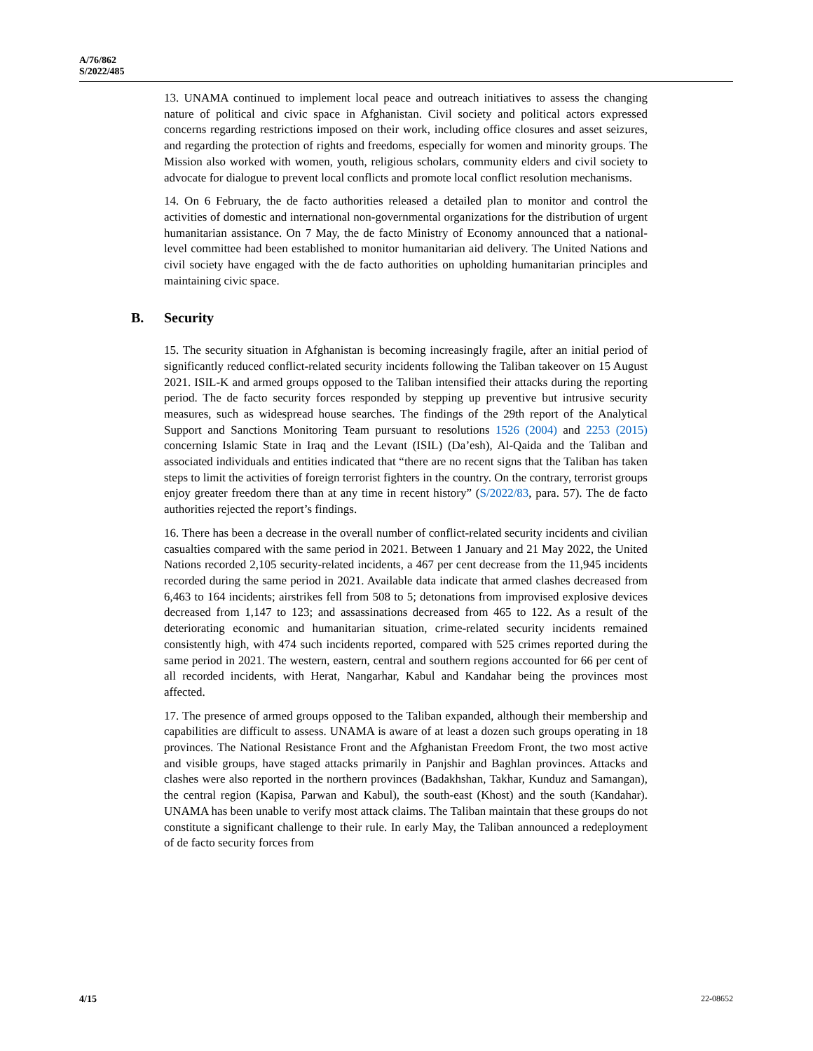A/76/862
S/2022/485
13. UNAMA continued to implement local peace and outreach initiatives to assess the changing nature of political and civic space in Afghanistan. Civil society and political actors expressed concerns regarding restrictions imposed on their work, including office closures and asset seizures, and regarding the protection of rights and freedoms, especially for women and minority groups. The Mission also worked with women, youth, religious scholars, community elders and civil society to advocate for dialogue to prevent local conflicts and promote local conflict resolution mechanisms.
14. On 6 February, the de facto authorities released a detailed plan to monitor and control the activities of domestic and international non-governmental organizations for the distribution of urgent humanitarian assistance. On 7 May, the de facto Ministry of Economy announced that a national-level committee had been established to monitor humanitarian aid delivery. The United Nations and civil society have engaged with the de facto authorities on upholding humanitarian principles and maintaining civic space.
B. Security
15. The security situation in Afghanistan is becoming increasingly fragile, after an initial period of significantly reduced conflict-related security incidents following the Taliban takeover on 15 August 2021. ISIL-K and armed groups opposed to the Taliban intensified their attacks during the reporting period. The de facto security forces responded by stepping up preventive but intrusive security measures, such as widespread house searches. The findings of the 29th report of the Analytical Support and Sanctions Monitoring Team pursuant to resolutions 1526 (2004) and 2253 (2015) concerning Islamic State in Iraq and the Levant (ISIL) (Da’esh), Al-Qaida and the Taliban and associated individuals and entities indicated that “there are no recent signs that the Taliban has taken steps to limit the activities of foreign terrorist fighters in the country. On the contrary, terrorist groups enjoy greater freedom there than at any time in recent history” (S/2022/83, para. 57). The de facto authorities rejected the report’s findings.
16. There has been a decrease in the overall number of conflict-related security incidents and civilian casualties compared with the same period in 2021. Between 1 January and 21 May 2022, the United Nations recorded 2,105 security-related incidents, a 467 per cent decrease from the 11,945 incidents recorded during the same period in 2021. Available data indicate that armed clashes decreased from 6,463 to 164 incidents; airstrikes fell from 508 to 5; detonations from improvised explosive devices decreased from 1,147 to 123; and assassinations decreased from 465 to 122. As a result of the deteriorating economic and humanitarian situation, crime-related security incidents remained consistently high, with 474 such incidents reported, compared with 525 crimes reported during the same period in 2021. The western, eastern, central and southern regions accounted for 66 per cent of all recorded incidents, with Herat, Nangarhar, Kabul and Kandahar being the provinces most affected.
17. The presence of armed groups opposed to the Taliban expanded, although their membership and capabilities are difficult to assess. UNAMA is aware of at least a dozen such groups operating in 18 provinces. The National Resistance Front and the Afghanistan Freedom Front, the two most active and visible groups, have staged attacks primarily in Panjshir and Baghlan provinces. Attacks and clashes were also reported in the northern provinces (Badakhshan, Takhar, Kunduz and Samangan), the central region (Kapisa, Parwan and Kabul), the south-east (Khost) and the south (Kandahar). UNAMA has been unable to verify most attack claims. The Taliban maintain that these groups do not constitute a significant challenge to their rule. In early May, the Taliban announced a redeployment of de facto security forces from
4/15 22-08652